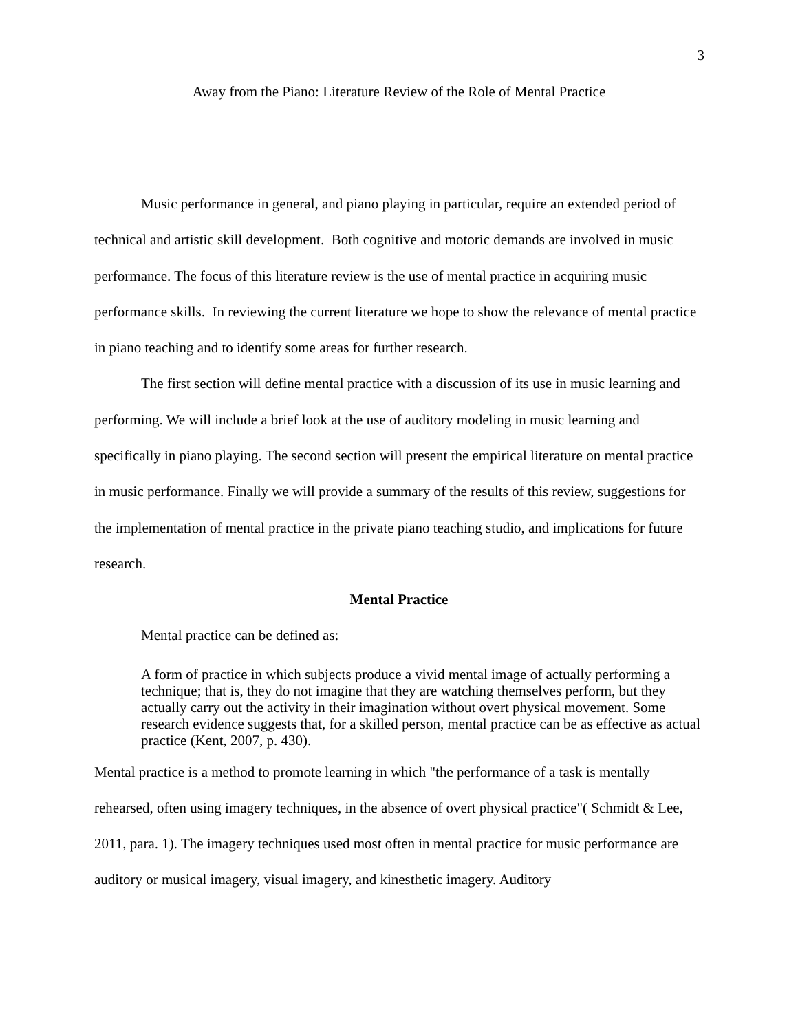3
Away from the Piano: Literature Review of the Role of Mental Practice
Music performance in general, and piano playing in particular, require an extended period of technical and artistic skill development. Both cognitive and motoric demands are involved in music performance. The focus of this literature review is the use of mental practice in acquiring music performance skills. In reviewing the current literature we hope to show the relevance of mental practice in piano teaching and to identify some areas for further research.
The first section will define mental practice with a discussion of its use in music learning and performing. We will include a brief look at the use of auditory modeling in music learning and specifically in piano playing. The second section will present the empirical literature on mental practice in music performance. Finally we will provide a summary of the results of this review, suggestions for the implementation of mental practice in the private piano teaching studio, and implications for future research.
Mental Practice
Mental practice can be defined as:
A form of practice in which subjects produce a vivid mental image of actually performing a technique; that is, they do not imagine that they are watching themselves perform, but they actually carry out the activity in their imagination without overt physical movement. Some research evidence suggests that, for a skilled person, mental practice can be as effective as actual practice (Kent, 2007, p. 430).
Mental practice is a method to promote learning in which "the performance of a task is mentally rehearsed, often using imagery techniques, in the absence of overt physical practice"( Schmidt & Lee, 2011, para. 1). The imagery techniques used most often in mental practice for music performance are auditory or musical imagery, visual imagery, and kinesthetic imagery. Auditory